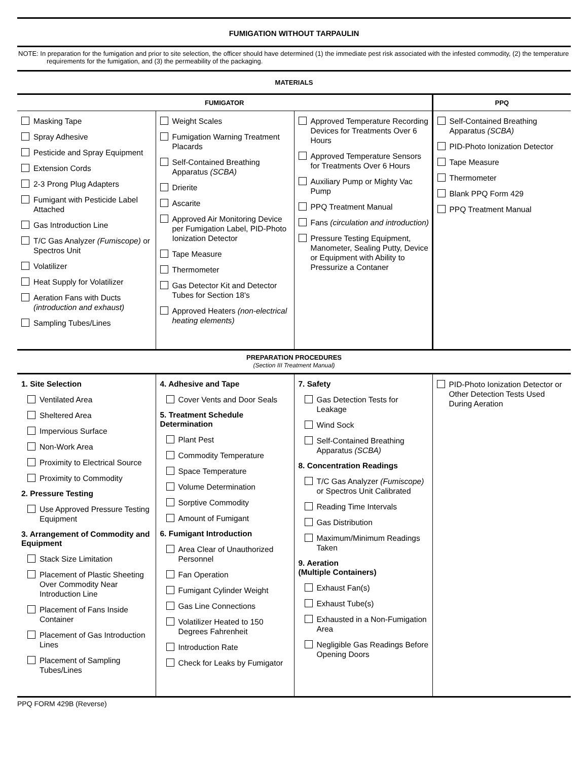FUMIGATION WITHOUT TARPAULIN
NOTE: In preparation for the fumigation and prior to site selection, the officer should have determined (1) the immediate pest risk associated with the infested commodity, (2) the temperature requirements for the fumigation, and (3) the permeability of the packaging.
MATERIALS
| FUMIGATOR | | | PPQ |
| --- | --- | --- | --- |
| Masking Tape Spray Adhesive Pesticide and Spray Equipment Extension Cords 2-3 Prong Plug Adapters Fumigant with Pesticide Label Attached Gas Introduction Line T/C Gas Analyzer (Fumiscope) or Spectros Unit Volatilizer Heat Supply for Volatilizer Aeration Fans with Ducts (introduction and exhaust) Sampling Tubes/Lines | Weight Scales Fumigation Warning Treatment Placards Self-Contained Breathing Apparatus (SCBA) Drierite Ascarite Approved Air Monitoring Device per Fumigation Label, PID-Photo Ionization Detector Tape Measure Thermometer Gas Detector Kit and Detector Tubes for Section 18's Approved Heaters (non-electrical heating elements) | Approved Temperature Recording Devices for Treatments Over 6 Hours Approved Temperature Sensors for Treatments Over 6 Hours Auxiliary Pump or Mighty Vac Pump PPQ Treatment Manual Fans (circulation and introduction) Pressure Testing Equipment, Manometer, Sealing Putty, Device or Equipment with Ability to Pressurize a Contaner | Self-Contained Breathing Apparatus (SCBA) PID-Photo Ionization Detector Tape Measure Thermometer Blank PPQ Form 429 PPQ Treatment Manual |
PREPARATION PROCEDURES
(Section III Treatment Manual)
| 1. Site Selection Ventilated Area Sheltered Area Impervious Surface Non-Work Area Proximity to Electrical Source Proximity to Commodity 2. Pressure Testing Use Approved Pressure Testing Equipment 3. Arrangement of Commodity and Equipment Stack Size Limitation Placement of Plastic Sheeting Over Commodity Near Introduction Line Placement of Fans Inside Container Placement of Gas Introduction Lines Placement of Sampling Tubes/Lines | 4. Adhesive and Tape Cover Vents and Door Seals 5. Treatment Schedule Determination Plant Pest Commodity Temperature Space Temperature Volume Determination Sorptive Commodity Amount of Fumigant 6. Fumigant Introduction Area Clear of Unauthorized Personnel Fan Operation Fumigant Cylinder Weight Gas Line Connections Volatilizer Heated to 150 Degrees Fahrenheit Introduction Rate Check for Leaks by Fumigator | 7. Safety Gas Detection Tests for Leakage Wind Sock Self-Contained Breathing Apparatus (SCBA) 8. Concentration Readings T/C Gas Analyzer (Fumiscope) or Spectros Unit Calibrated Reading Time Intervals Gas Distribution Maximum/Minimum Readings Taken 9. Aeration (Multiple Containers) Exhaust Fan(s) Exhaust Tube(s) Exhausted in a Non-Fumigation Area Negligible Gas Readings Before Opening Doors | PID-Photo Ionization Detector or Other Detection Tests Used During Aeration |
PPQ FORM 429B (Reverse)